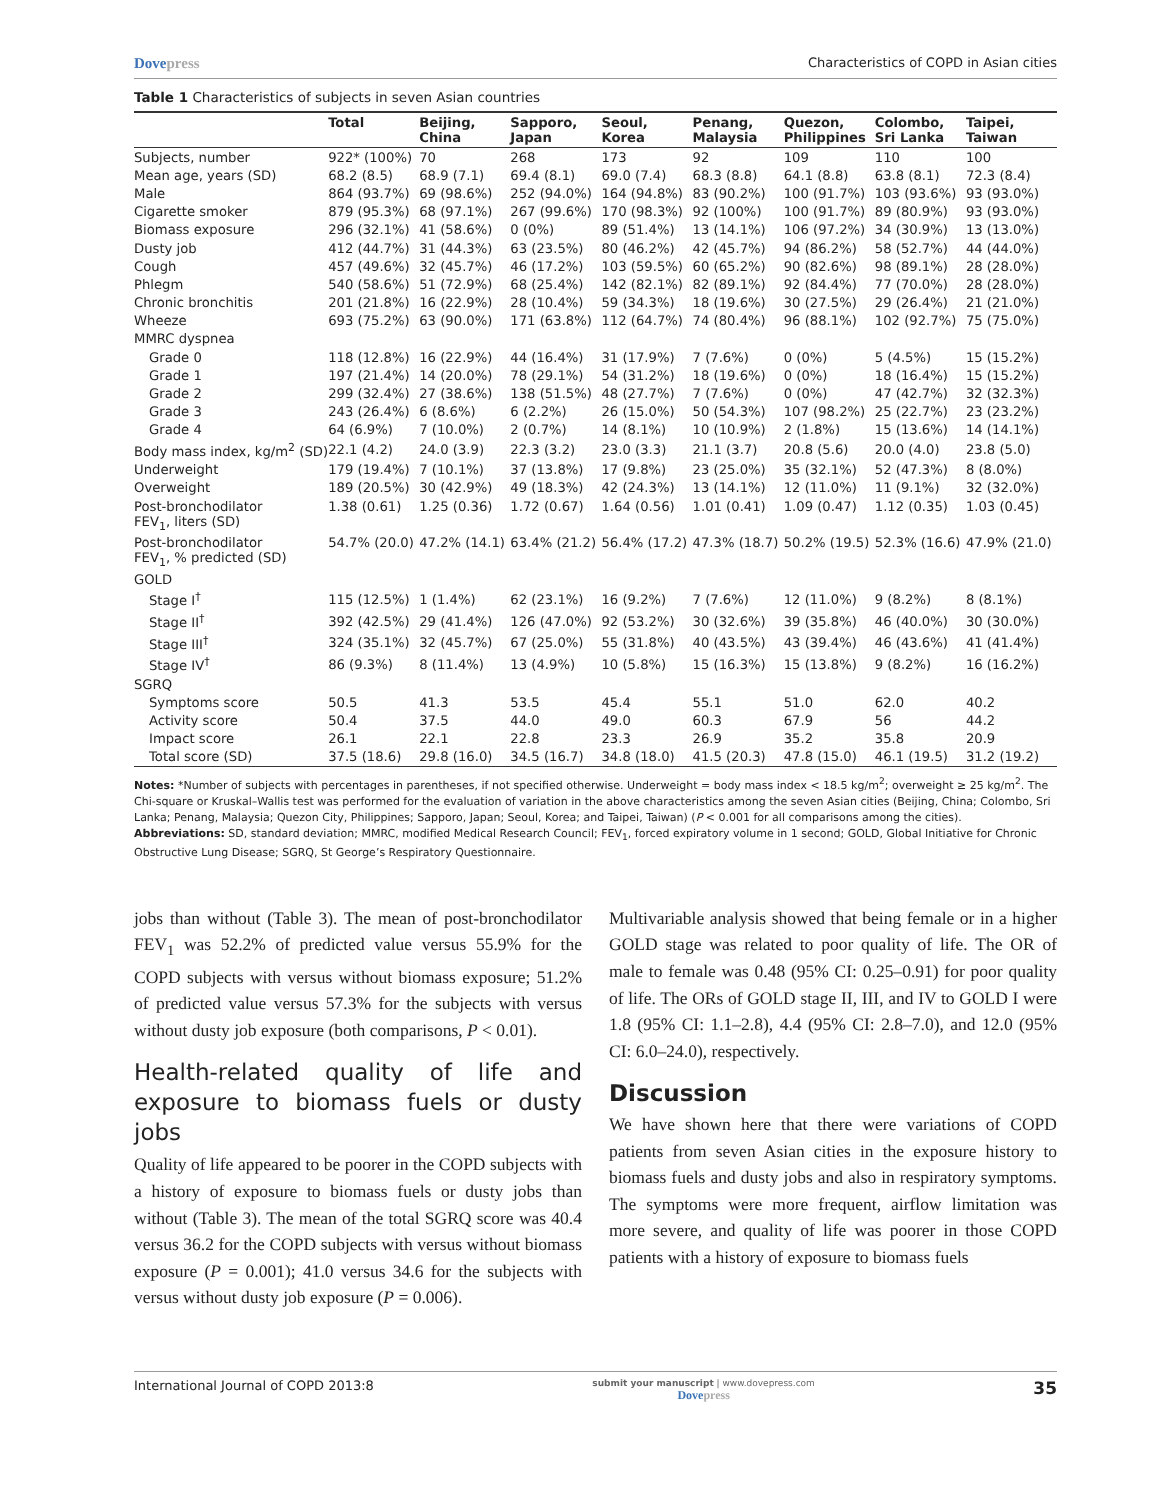Dovepress Characteristics of COPD in Asian cities
Table 1 Characteristics of subjects in seven Asian countries
| | Total | Beijing, China | Sapporo, Japan | Seoul, Korea | Penang, Malaysia | Quezon, Philippines | Colombo, Sri Lanka | Taipei, Taiwan |
| --- | --- | --- | --- | --- | --- | --- | --- | --- |
| Subjects, number | 922* (100%) | 70 | 268 | 173 | 92 | 109 | 110 | 100 |
| Mean age, years (SD) | 68.2 (8.5) | 68.9 (7.1) | 69.4 (8.1) | 69.0 (7.4) | 68.3 (8.8) | 64.1 (8.8) | 63.8 (8.1) | 72.3 (8.4) |
| Male | 864 (93.7%) | 69 (98.6%) | 252 (94.0%) | 164 (94.8%) | 83 (90.2%) | 100 (91.7%) | 103 (93.6%) | 93 (93.0%) |
| Cigarette smoker | 879 (95.3%) | 68 (97.1%) | 267 (99.6%) | 170 (98.3%) | 92 (100%) | 100 (91.7%) | 89 (80.9%) | 93 (93.0%) |
| Biomass exposure | 296 (32.1%) | 41 (58.6%) | 0 (0%) | 89 (51.4%) | 13 (14.1%) | 106 (97.2%) | 34 (30.9%) | 13 (13.0%) |
| Dusty job | 412 (44.7%) | 31 (44.3%) | 63 (23.5%) | 80 (46.2%) | 42 (45.7%) | 94 (86.2%) | 58 (52.7%) | 44 (44.0%) |
| Cough | 457 (49.6%) | 32 (45.7%) | 46 (17.2%) | 103 (59.5%) | 60 (65.2%) | 90 (82.6%) | 98 (89.1%) | 28 (28.0%) |
| Phlegm | 540 (58.6%) | 51 (72.9%) | 68 (25.4%) | 142 (82.1%) | 82 (89.1%) | 92 (84.4%) | 77 (70.0%) | 28 (28.0%) |
| Chronic bronchitis | 201 (21.8%) | 16 (22.9%) | 28 (10.4%) | 59 (34.3%) | 18 (19.6%) | 30 (27.5%) | 29 (26.4%) | 21 (21.0%) |
| Wheeze | 693 (75.2%) | 63 (90.0%) | 171 (63.8%) | 112 (64.7%) | 74 (80.4%) | 96 (88.1%) | 102 (92.7%) | 75 (75.0%) |
| MMRC dyspnea | | | | | | | | |
| Grade 0 | 118 (12.8%) | 16 (22.9%) | 44 (16.4%) | 31 (17.9%) | 7 (7.6%) | 0 (0%) | 5 (4.5%) | 15 (15.2%) |
| Grade 1 | 197 (21.4%) | 14 (20.0%) | 78 (29.1%) | 54 (31.2%) | 18 (19.6%) | 0 (0%) | 18 (16.4%) | 15 (15.2%) |
| Grade 2 | 299 (32.4%) | 27 (38.6%) | 138 (51.5%) | 48 (27.7%) | 7 (7.6%) | 0 (0%) | 47 (42.7%) | 32 (32.3%) |
| Grade 3 | 243 (26.4%) | 6 (8.6%) | 6 (2.2%) | 26 (15.0%) | 50 (54.3%) | 107 (98.2%) | 25 (22.7%) | 23 (23.2%) |
| Grade 4 | 64 (6.9%) | 7 (10.0%) | 2 (0.7%) | 14 (8.1%) | 10 (10.9%) | 2 (1.8%) | 15 (13.6%) | 14 (14.1%) |
| Body mass index, kg/m<sup>2</sup> (SD) | 22.1 (4.2) | 24.0 (3.9) | 22.3 (3.2) | 23.0 (3.3) | 21.1 (3.7) | 20.8 (5.6) | 20.0 (4.0) | 23.8 (5.0) |
| Underweight | 179 (19.4%) | 7 (10.1%) | 37 (13.8%) | 17 (9.8%) | 23 (25.0%) | 35 (32.1%) | 52 (47.3%) | 8 (8.0%) |
| Overweight | 189 (20.5%) | 30 (42.9%) | 49 (18.3%) | 42 (24.3%) | 13 (14.1%) | 12 (11.0%) | 11 (9.1%) | 32 (32.0%) |
| Post-bronchodilator FEV<sub>1</sub>, liters (SD) | 1.38 (0.61) | 1.25 (0.36) | 1.72 (0.67) | 1.64 (0.56) | 1.01 (0.41) | 1.09 (0.47) | 1.12 (0.35) | 1.03 (0.45) |
| Post-bronchodilator FEV<sub>1</sub>, % predicted (SD) | 54.7% (20.0) | 47.2% (14.1) | 63.4% (21.2) | 56.4% (17.2) | 47.3% (18.7) | 50.2% (19.5) | 52.3% (16.6) | 47.9% (21.0) |
| GOLD | | | | | | | | |
| Stage I<sup>†</sup> | 115 (12.5%) | 1 (1.4%) | 62 (23.1%) | 16 (9.2%) | 7 (7.6%) | 12 (11.0%) | 9 (8.2%) | 8 (8.1%) |
| Stage II<sup>†</sup> | 392 (42.5%) | 29 (41.4%) | 126 (47.0%) | 92 (53.2%) | 30 (32.6%) | 39 (35.8%) | 46 (40.0%) | 30 (30.0%) |
| Stage III<sup>†</sup> | 324 (35.1%) | 32 (45.7%) | 67 (25.0%) | 55 (31.8%) | 40 (43.5%) | 43 (39.4%) | 46 (43.6%) | 41 (41.4%) |
| Stage IV<sup>†</sup> | 86 (9.3%) | 8 (11.4%) | 13 (4.9%) | 10 (5.8%) | 15 (16.3%) | 15 (13.8%) | 9 (8.2%) | 16 (16.2%) |
| SGRQ | | | | | | | | |
| Symptoms score | 50.5 | 41.3 | 53.5 | 45.4 | 55.1 | 51.0 | 62.0 | 40.2 |
| Activity score | 50.4 | 37.5 | 44.0 | 49.0 | 60.3 | 67.9 | 56 | 44.2 |
| Impact score | 26.1 | 22.1 | 22.8 | 23.3 | 26.9 | 35.2 | 35.8 | 20.9 |
| Total score (SD) | 37.5 (18.6) | 29.8 (16.0) | 34.5 (16.7) | 34.8 (18.0) | 41.5 (20.3) | 47.8 (15.0) | 46.1 (19.5) | 31.2 (19.2) |
Notes: *Number of subjects with percentages in parentheses, if not specified otherwise. Underweight = body mass index < 18.5 kg/m<sup>2</sup>; overweight ≥ 25 kg/m<sup>2</sup>. The Chi-square or Kruskal–Wallis test was performed for the evaluation of variation in the above characteristics among the seven Asian cities (Beijing, China; Colombo, Sri Lanka; Penang, Malaysia; Quezon City, Philippines; Sapporo, Japan; Seoul, Korea; and Taipei, Taiwan) (P < 0.001 for all comparisons among the cities).
Abbreviations: SD, standard deviation; MMRC, modified Medical Research Council; FEV<sub>1</sub>, forced expiratory volume in 1 second; GOLD, Global Initiative for Chronic Obstructive Lung Disease; SGRQ, St George’s Respiratory Questionnaire.
jobs than without (Table 3). The mean of post-bronchodilator FEV<sub>1</sub> was 52.2% of predicted value versus 55.9% for the COPD subjects with versus without biomass exposure; 51.2% of predicted value versus 57.3% for the subjects with versus without dusty job exposure (both comparisons, P < 0.01).
Health-related quality of life and exposure to biomass fuels or dusty jobs
Quality of life appeared to be poorer in the COPD subjects with a history of exposure to biomass fuels or dusty jobs than without (Table 3). The mean of the total SGRQ score was 40.4 versus 36.2 for the COPD subjects with versus without biomass exposure (P = 0.001); 41.0 versus 34.6 for the subjects with versus without dusty job exposure (P = 0.006).
Multivariable analysis showed that being female or in a higher GOLD stage was related to poor quality of life. The OR of male to female was 0.48 (95% CI: 0.25–0.91) for poor quality of life. The ORs of GOLD stage II, III, and IV to GOLD I were 1.8 (95% CI: 1.1–2.8), 4.4 (95% CI: 2.8–7.0), and 12.0 (95% CI: 6.0–24.0), respectively.
Discussion
We have shown here that there were variations of COPD patients from seven Asian cities in the exposure history to biomass fuels and dusty jobs and also in respiratory symptoms. The symptoms were more frequent, airflow limitation was more severe, and quality of life was poorer in those COPD patients with a history of exposure to biomass fuels
International Journal of COPD 2013:8 submit your manuscript | www.dovepress.com
Dovepress 35